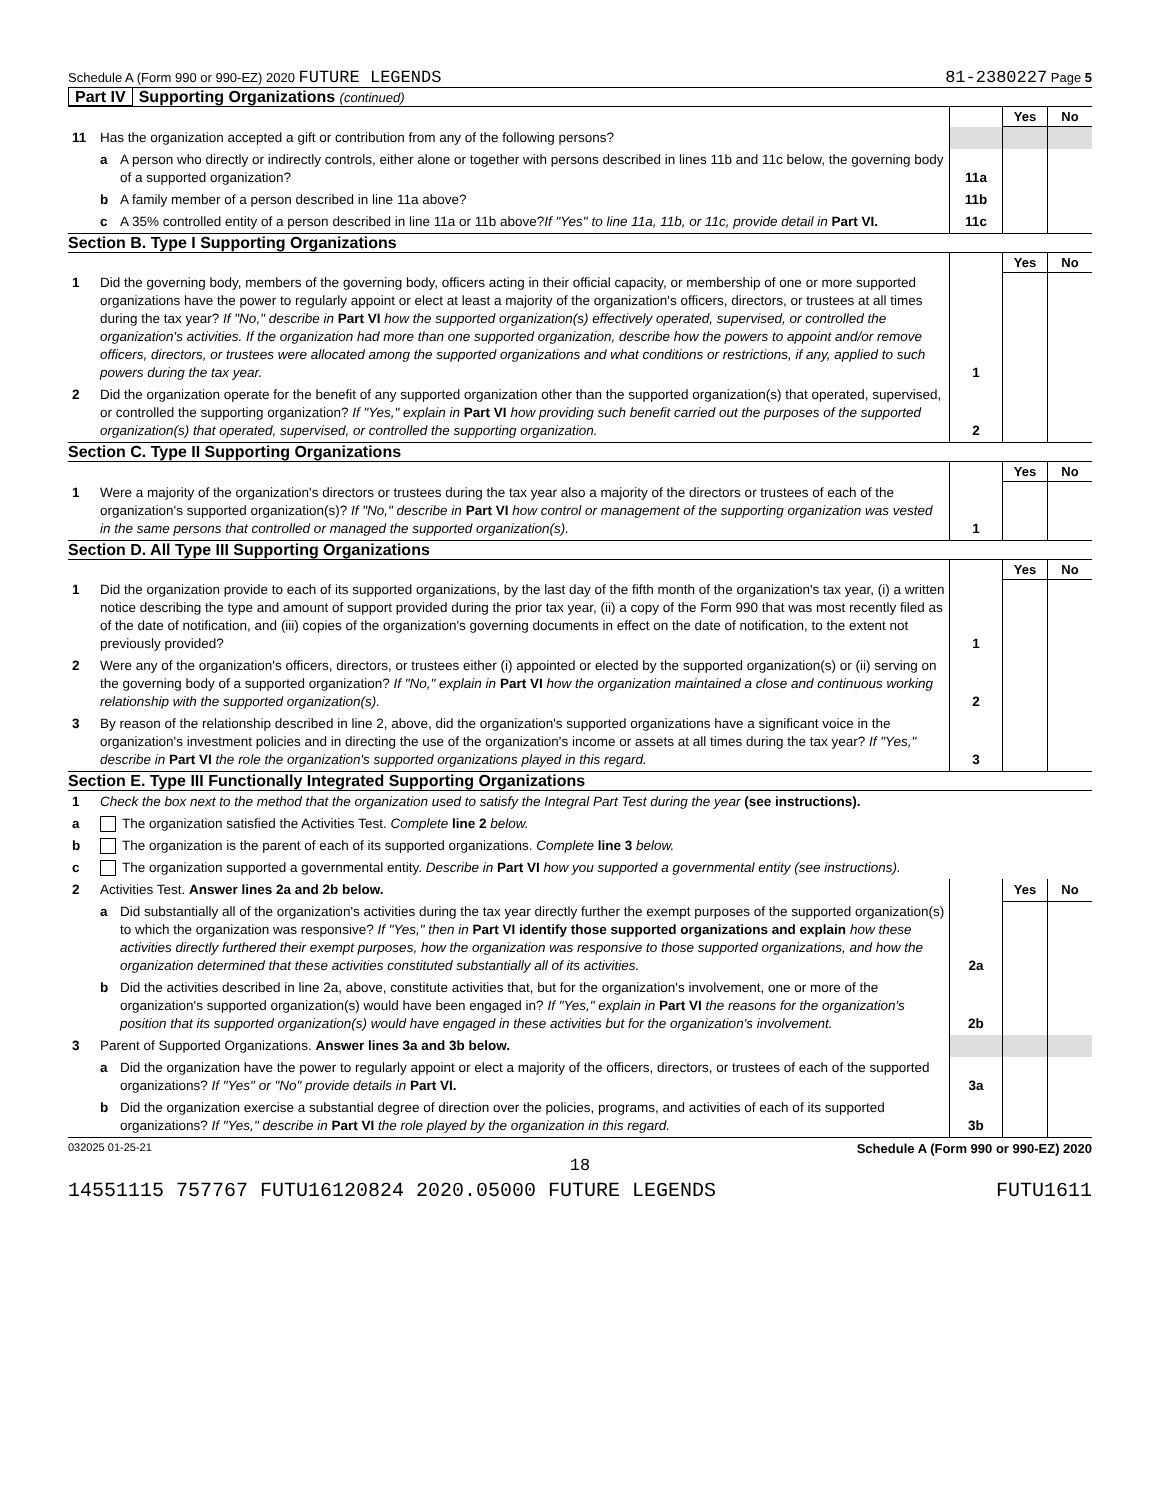Schedule A (Form 990 or 990-EZ) 2020 FUTURE LEGENDS
81-2380227 Page 5
Part IV Supporting Organizations (continued)
| | | | | Yes | No |
| 11 | Has the organization accepted a gift or contribution from any of the following persons? | | | | |
| | a | A person who directly or indirectly controls, either alone or together with persons described in lines 11b and 11c below, the governing body of a supported organization? | 11a | | |
| | b | A family member of a person described in line 11a above? | 11b | | |
| | c | A 35% controlled entity of a person described in line 11a or 11b above? If "Yes" to line 11a, 11b, or 11c, provide detail in Part VI. | 11c | | |
Section B. Type I Supporting Organizations
| | | | Yes | No |
| 1 | Did the governing body, members of the governing body, officers acting in their official capacity, or membership of one or more supported organizations have the power to regularly appoint or elect at least a majority of the organization's officers, directors, or trustees at all times during the tax year? If "No," describe in Part VI how the supported organization(s) effectively operated, supervised, or controlled the organization's activities. If the organization had more than one supported organization, describe how the powers to appoint and/or remove officers, directors, or trustees were allocated among the supported organizations and what conditions or restrictions, if any, applied to such powers during the tax year. | 1 | | |
| 2 | Did the organization operate for the benefit of any supported organization other than the supported organization(s) that operated, supervised, or controlled the supporting organization? If "Yes," explain in Part VI how providing such benefit carried out the purposes of the supported organization(s) that operated, supervised, or controlled the supporting organization. | 2 | | |
Section C. Type II Supporting Organizations
| | | | Yes | No |
| 1 | Were a majority of the organization's directors or trustees during the tax year also a majority of the directors or trustees of each of the organization's supported organization(s)? If "No," describe in Part VI how control or management of the supporting organization was vested in the same persons that controlled or managed the supported organization(s). | 1 | | |
Section D. All Type III Supporting Organizations
| | | | Yes | No |
| 1 | Did the organization provide to each of its supported organizations, by the last day of the fifth month of the organization's tax year, (i) a written notice describing the type and amount of support provided during the prior tax year, (ii) a copy of the Form 990 that was most recently filed as of the date of notification, and (iii) copies of the organization's governing documents in effect on the date of notification, to the extent not previously provided? | 1 | | |
| 2 | Were any of the organization's officers, directors, or trustees either (i) appointed or elected by the supported organization(s) or (ii) serving on the governing body of a supported organization? If "No," explain in Part VI how the organization maintained a close and continuous working relationship with the supported organization(s). | 2 | | |
| 3 | By reason of the relationship described in line 2, above, did the organization's supported organizations have a significant voice in the organization's investment policies and in directing the use of the organization's income or assets at all times during the tax year? If "Yes," describe in Part VI the role the organization's supported organizations played in this regard. | 3 | | |
Section E. Type III Functionally Integrated Supporting Organizations
| 1 | Check the box next to the method that the organization used to satisfy the Integral Part Test during the year (see instructions). | | | | |
| a | The organization satisfied the Activities Test. Complete line 2 below. | | | | |
| b | The organization is the parent of each of its supported organizations. Complete line 3 below. | | | | |
| c | The organization supported a governmental entity. Describe in Part VI how you supported a governmental entity (see instructions). | | | | |
| 2 | Activities Test. Answer lines 2a and 2b below. | | | Yes | No |
| | a | Did substantially all of the organization's activities during the tax year directly further the exempt purposes of the supported organization(s) to which the organization was responsive? If "Yes," then in Part VI identify those supported organizations and explain how these activities directly furthered their exempt purposes, how the organization was responsive to those supported organizations, and how the organization determined that these activities constituted substantially all of its activities. | 2a | | |
| | b | Did the activities described in line 2a, above, constitute activities that, but for the organization's involvement, one or more of the organization's supported organization(s) would have been engaged in? If "Yes," explain in Part VI the reasons for the organization's position that its supported organization(s) would have engaged in these activities but for the organization's involvement. | 2b | | |
| 3 | Parent of Supported Organizations. Answer lines 3a and 3b below. | | | | |
| | a | Did the organization have the power to regularly appoint or elect a majority of the officers, directors, or trustees of each of the supported organizations? If "Yes" or "No" provide details in Part VI. | 3a | | |
| | b | Did the organization exercise a substantial degree of direction over the policies, programs, and activities of each of its supported organizations? If "Yes," describe in Part VI the role played by the organization in this regard. | 3b | | |
032025 01-25-21 Schedule A (Form 990 or 990-EZ) 2020
18
14551115 757767 FUTU16120824 2020.05000 FUTURE LEGENDS FUTU1611